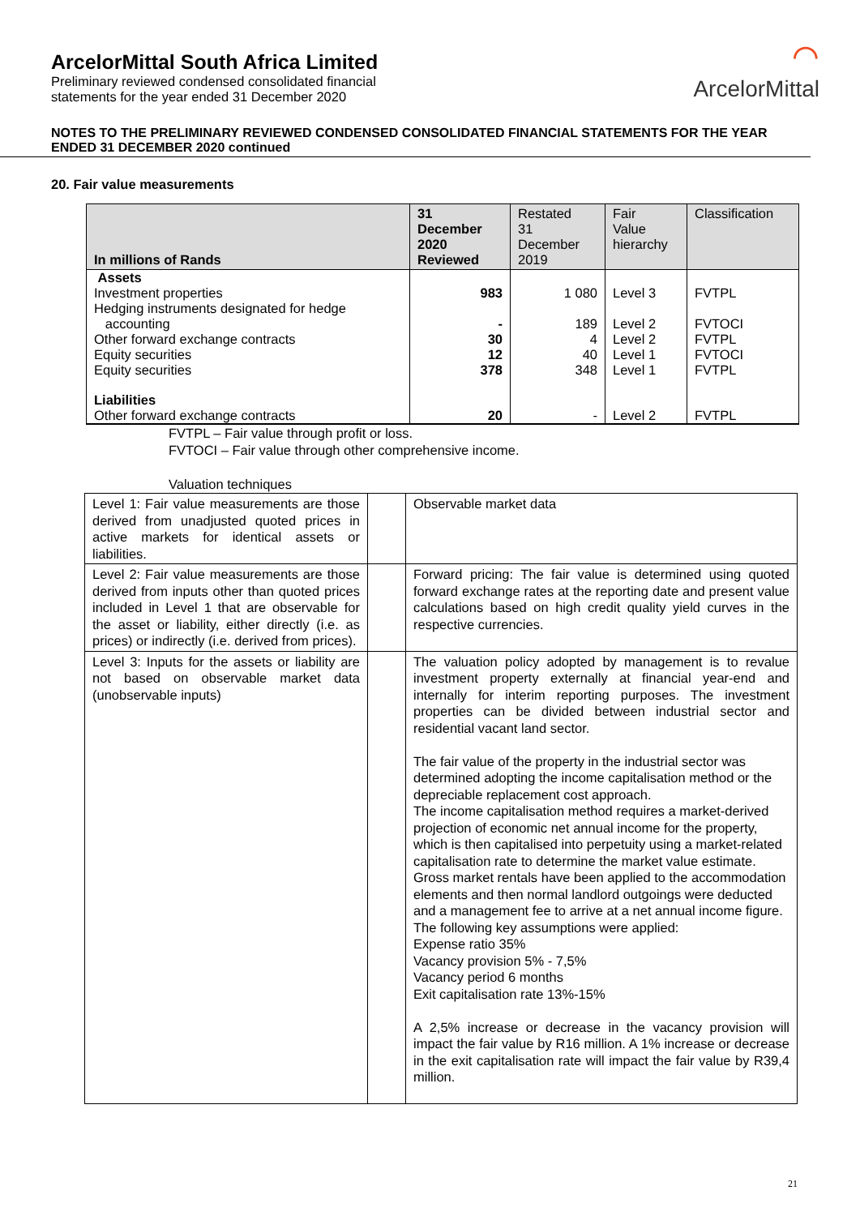ArcelorMittal South Africa Limited
Preliminary reviewed condensed consolidated financial
statements for the year ended 31 December 2020
⌒
ArcelorMittal
NOTES TO THE PRELIMINARY REVIEWED CONDENSED CONSOLIDATED FINANCIAL STATEMENTS FOR THE YEAR ENDED 31 DECEMBER 2020 continued
20. Fair value measurements
| In millions of Rands | 31 December 2020 Reviewed | Restated 31 December 2019 | Fair Value hierarchy | Classification |
| --- | --- | --- | --- | --- |
| Assets | | | | |
| Investment properties | 983 | 1 080 | Level 3 | FVTPL |
| Hedging instruments designated for hedge accounting | - | 189 | Level 2 | FVTOCI |
| Other forward exchange contracts | 30 | 4 | Level 2 | FVTPL |
| Equity securities | 12 | 40 | Level 1 | FVTOCI |
| Equity securities | 378 | 348 | Level 1 | FVTPL |
| Liabilities | | | | |
| Other forward exchange contracts | 20 | - | Level 2 | FVTPL |
FVTPL – Fair value through profit or loss.
FVTOCI – Fair value through other comprehensive income.
Valuation techniques
| Level 1: Fair value measurements are those derived from unadjusted quoted prices in active markets for identical assets or liabilities. | | Observable market data |
| Level 2: Fair value measurements are those derived from inputs other than quoted prices included in Level 1 that are observable for the asset or liability, either directly (i.e. as prices) or indirectly (i.e. derived from prices). | | Forward pricing: The fair value is determined using quoted forward exchange rates at the reporting date and present value calculations based on high credit quality yield curves in the respective currencies. |
| Level 3: Inputs for the assets or liability are not based on observable market data (unobservable inputs) | | The valuation policy adopted by management is to revalue investment property externally at financial year-end and internally for interim reporting purposes. The investment properties can be divided between industrial sector and residential vacant land sector. The fair value of the property in the industrial sector was determined adopting the income capitalisation method or the depreciable replacement cost approach. The income capitalisation method requires a market-derived projection of economic net annual income for the property, which is then capitalised into perpetuity using a market-related capitalisation rate to determine the market value estimate. Gross market rentals have been applied to the accommodation elements and then normal landlord outgoings were deducted and a management fee to arrive at a net annual income figure. The following key assumptions were applied: Expense ratio 35% Vacancy provision 5% - 7,5% Vacancy period 6 months Exit capitalisation rate 13%-15% A 2,5% increase or decrease in the vacancy provision will impact the fair value by R16 million. A 1% increase or decrease in the exit capitalisation rate will impact the fair value by R39,4 million. |
21